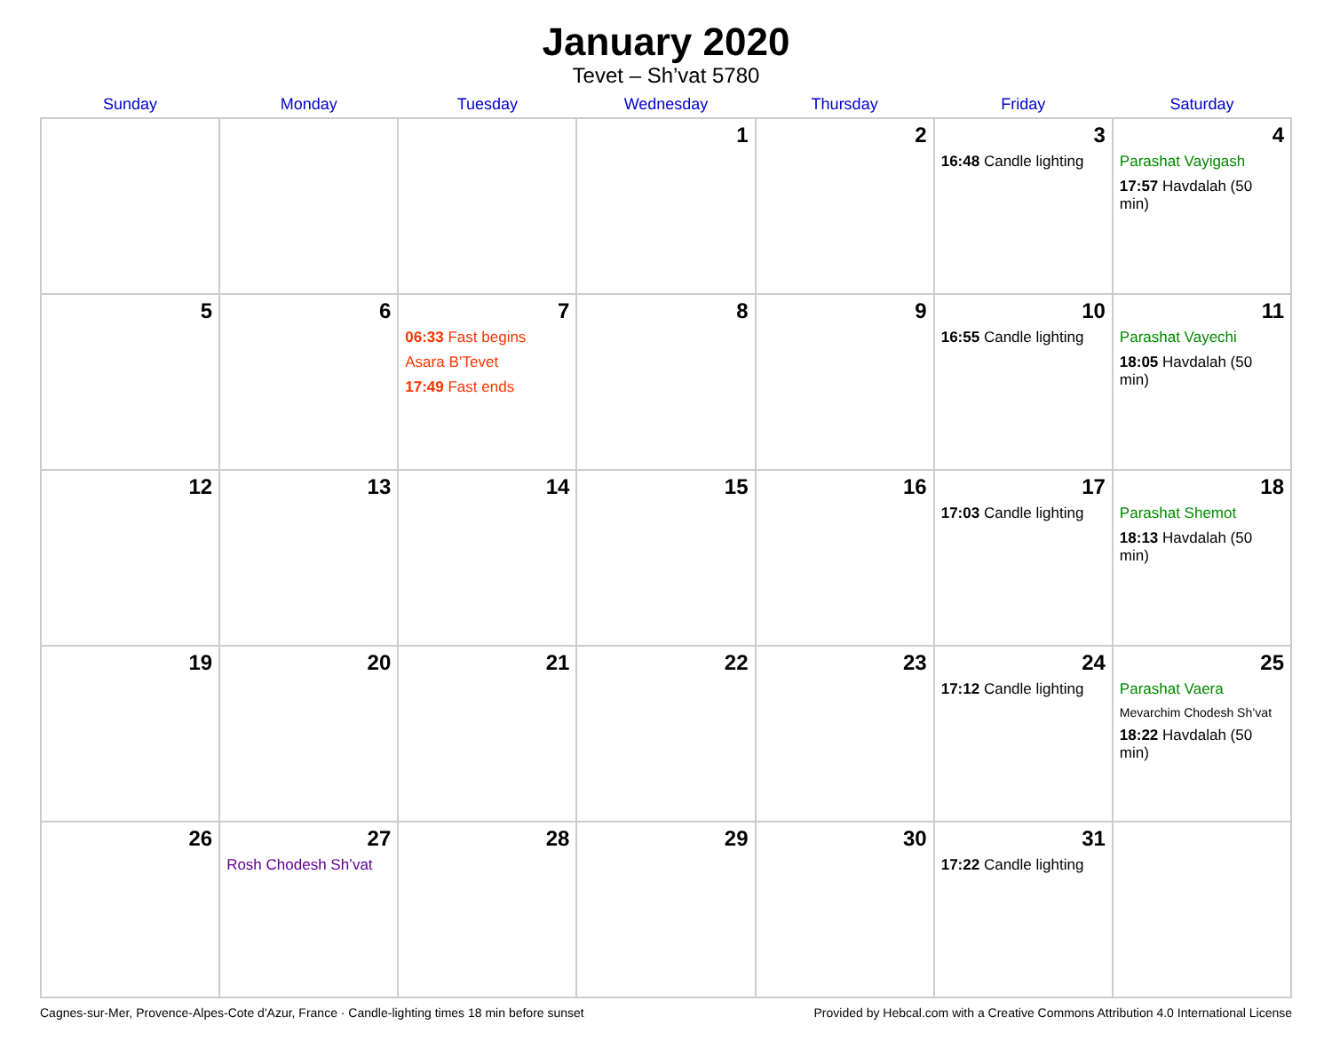January 2020
Tevet – Sh’vat 5780
| Sunday | Monday | Tuesday | Wednesday | Thursday | Friday | Saturday |
| --- | --- | --- | --- | --- | --- | --- |
| | | | 1 | 2 | 3 16:48 Candle lighting | 4 Parashat Vayigash 17:57 Havdalah (50 min) |
| 5 | 6 | 7 06:33 Fast begins Asara B’Tevet 17:49 Fast ends | 8 | 9 | 10 16:55 Candle lighting | 11 Parashat Vayechi 18:05 Havdalah (50 min) |
| 12 | 13 | 14 | 15 | 16 | 17 17:03 Candle lighting | 18 Parashat Shemot 18:13 Havdalah (50 min) |
| 19 | 20 | 21 | 22 | 23 | 24 17:12 Candle lighting | 25 Parashat Vaera Mevarchim Chodesh Sh’vat 18:22 Havdalah (50 min) |
| 26 | 27 Rosh Chodesh Sh’vat | 28 | 29 | 30 | 31 17:22 Candle lighting | |
Cagnes-sur-Mer, Provence-Alpes-Cote d'Azur, France · Candle-lighting times 18 min before sunset Provided by Hebcal.com with a Creative Commons Attribution 4.0 International License